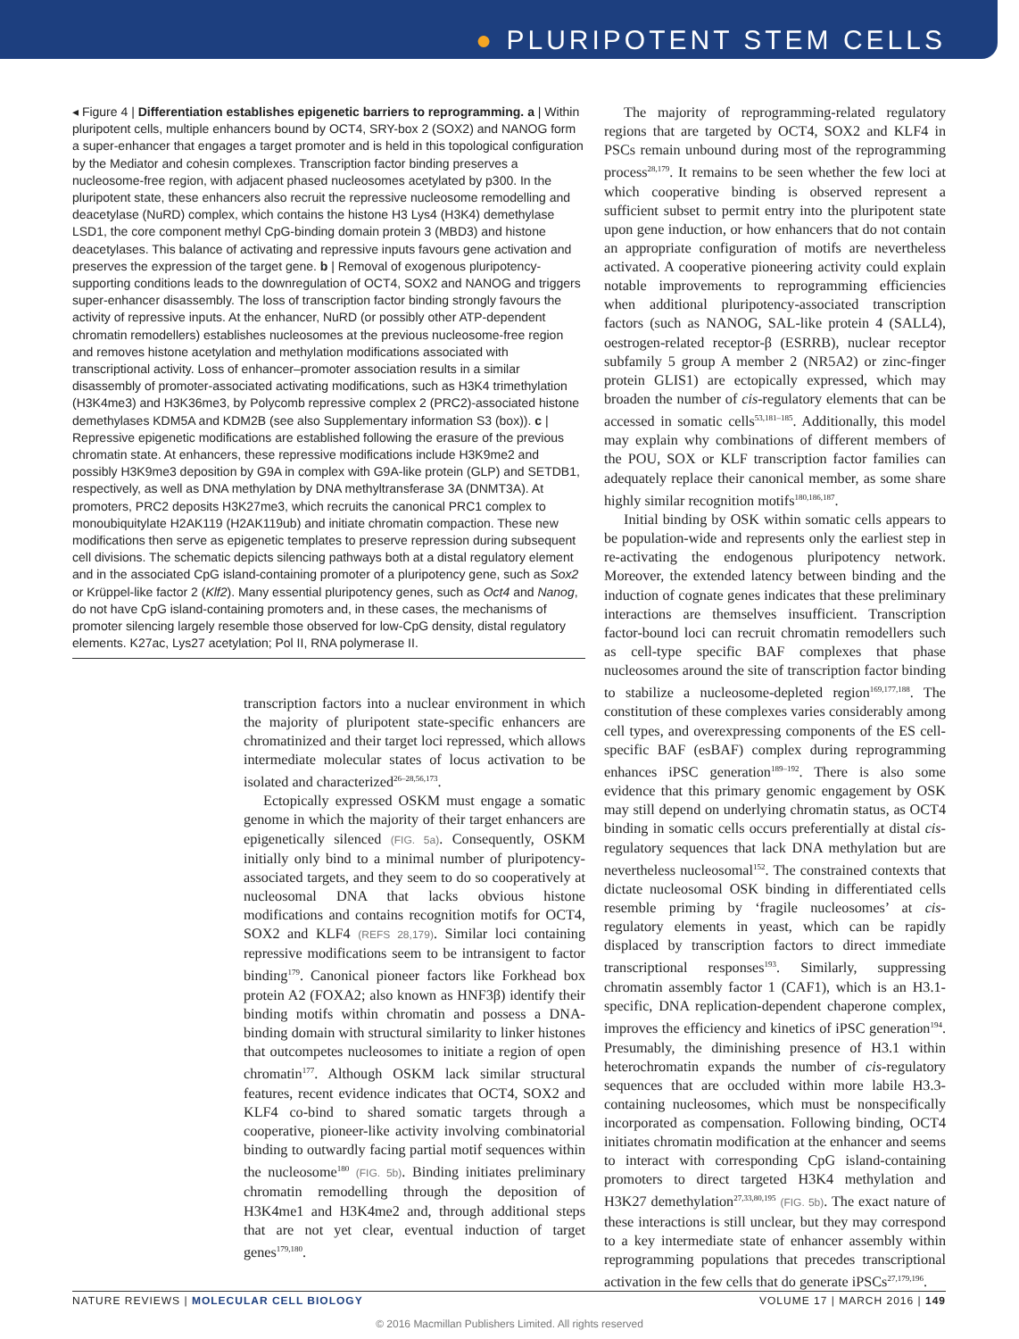● PLURIPOTENT STEM CELLS
◂ Figure 4 | Differentiation establishes epigenetic barriers to reprogramming. a | Within pluripotent cells, multiple enhancers bound by OCT4, SRY-box 2 (SOX2) and NANOG form a super-enhancer that engages a target promoter and is held in this topological configuration by the Mediator and cohesin complexes. Transcription factor binding preserves a nucleosome-free region, with adjacent phased nucleosomes acetylated by p300. In the pluripotent state, these enhancers also recruit the repressive nucleosome remodelling and deacetylase (NuRD) complex, which contains the histone H3 Lys4 (H3K4) demethylase LSD1, the core component methyl CpG-binding domain protein 3 (MBD3) and histone deacetylases. This balance of activating and repressive inputs favours gene activation and preserves the expression of the target gene. b | Removal of exogenous pluripotency-supporting conditions leads to the downregulation of OCT4, SOX2 and NANOG and triggers super-enhancer disassembly. The loss of transcription factor binding strongly favours the activity of repressive inputs. At the enhancer, NuRD (or possibly other ATP-dependent chromatin remodellers) establishes nucleosomes at the previous nucleosome-free region and removes histone acetylation and methylation modifications associated with transcriptional activity. Loss of enhancer–promoter association results in a similar disassembly of promoter-associated activating modifications, such as H3K4 trimethylation (H3K4me3) and H3K36me3, by Polycomb repressive complex 2 (PRC2)-associated histone demethylases KDM5A and KDM2B (see also Supplementary information S3 (box)). c | Repressive epigenetic modifications are established following the erasure of the previous chromatin state. At enhancers, these repressive modifications include H3K9me2 and possibly H3K9me3 deposition by G9A in complex with G9A-like protein (GLP) and SETDB1, respectively, as well as DNA methylation by DNA methyltransferase 3A (DNMT3A). At promoters, PRC2 deposits H3K27me3, which recruits the canonical PRC1 complex to monoubiquitylate H2AK119 (H2AK119ub) and initiate chromatin compaction. These new modifications then serve as epigenetic templates to preserve repression during subsequent cell divisions. The schematic depicts silencing pathways both at a distal regulatory element and in the associated CpG island-containing promoter of a pluripotency gene, such as Sox2 or Krüppel-like factor 2 (Klf2). Many essential pluripotency genes, such as Oct4 and Nanog, do not have CpG island-containing promoters and, in these cases, the mechanisms of promoter silencing largely resemble those observed for low-CpG density, distal regulatory elements. K27ac, Lys27 acetylation; Pol II, RNA polymerase II.
transcription factors into a nuclear environment in which the majority of pluripotent state-specific enhancers are chromatinized and their target loci repressed, which allows intermediate molecular states of locus activation to be isolated and characterized<sup>26–28,56,173</sup>.
Ectopically expressed OSKM must engage a somatic genome in which the majority of their target enhancers are epigenetically silenced (FIG. 5a). Consequently, OSKM initially only bind to a minimal number of pluripotency-associated targets, and they seem to do so cooperatively at nucleosomal DNA that lacks obvious histone modifications and contains recognition motifs for OCT4, SOX2 and KLF4 (REFS 28,179). Similar loci containing repressive modifications seem to be intransigent to factor binding<sup>179</sup>. Canonical pioneer factors like Forkhead box protein A2 (FOXA2; also known as HNF3β) identify their binding motifs within chromatin and possess a DNA-binding domain with structural similarity to linker histones that outcompetes nucleosomes to initiate a region of open chromatin<sup>177</sup>. Although OSKM lack similar structural features, recent evidence indicates that OCT4, SOX2 and KLF4 co-bind to shared somatic targets through a cooperative, pioneer-like activity involving combinatorial binding to outwardly facing partial motif sequences within the nucleosome<sup>180</sup> (FIG. 5b). Binding initiates preliminary chromatin remodelling through the deposition of H3K4me1 and H3K4me2 and, through additional steps that are not yet clear, eventual induction of target genes<sup>179,180</sup>.
The majority of reprogramming-related regulatory regions that are targeted by OCT4, SOX2 and KLF4 in PSCs remain unbound during most of the reprogramming process<sup>28,179</sup>. It remains to be seen whether the few loci at which cooperative binding is observed represent a sufficient subset to permit entry into the pluripotent state upon gene induction, or how enhancers that do not contain an appropriate configuration of motifs are nevertheless activated. A cooperative pioneering activity could explain notable improvements to reprogramming efficiencies when additional pluripotency-associated transcription factors (such as NANOG, SAL-like protein 4 (SALL4), oestrogen-related receptor-β (ESRRB), nuclear receptor subfamily 5 group A member 2 (NR5A2) or zinc-finger protein GLIS1) are ectopically expressed, which may broaden the number of cis-regulatory elements that can be accessed in somatic cells<sup>53,181–185</sup>. Additionally, this model may explain why combinations of different members of the POU, SOX or KLF transcription factor families can adequately replace their canonical member, as some share highly similar recognition motifs<sup>180,186,187</sup>.
Initial binding by OSK within somatic cells appears to be population-wide and represents only the earliest step in re-activating the endogenous pluripotency network. Moreover, the extended latency between binding and the induction of cognate genes indicates that these preliminary interactions are themselves insufficient. Transcription factor-bound loci can recruit chromatin remodellers such as cell-type specific BAF complexes that phase nucleosomes around the site of transcription factor binding to stabilize a nucleosome-depleted region<sup>169,177,188</sup>. The constitution of these complexes varies considerably among cell types, and overexpressing components of the ES cell-specific BAF (esBAF) complex during reprogramming enhances iPSC generation<sup>189–192</sup>. There is also some evidence that this primary genomic engagement by OSK may still depend on underlying chromatin status, as OCT4 binding in somatic cells occurs preferentially at distal cis-regulatory sequences that lack DNA methylation but are nevertheless nucleosomal<sup>152</sup>. The constrained contexts that dictate nucleosomal OSK binding in differentiated cells resemble priming by ‘fragile nucleosomes’ at cis-regulatory elements in yeast, which can be rapidly displaced by transcription factors to direct immediate transcriptional responses<sup>193</sup>. Similarly, suppressing chromatin assembly factor 1 (CAF1), which is an H3.1-specific, DNA replication-dependent chaperone complex, improves the efficiency and kinetics of iPSC generation<sup>194</sup>. Presumably, the diminishing presence of H3.1 within heterochromatin expands the number of cis-regulatory sequences that are occluded within more labile H3.3-containing nucleosomes, which must be nonspecifically incorporated as compensation. Following binding, OCT4 initiates chromatin modification at the enhancer and seems to interact with corresponding CpG island-containing promoters to direct targeted H3K4 methylation and H3K27 demethylation<sup>27,33,80,195</sup> (FIG. 5b). The exact nature of these interactions is still unclear, but they may correspond to a key intermediate state of enhancer assembly within reprogramming populations that precedes transcriptional activation in the few cells that do generate iPSCs<sup>27,179,196</sup>.
NATURE REVIEWS | MOLECULAR CELL BIOLOGY VOLUME 17 | MARCH 2016 | 149
© 2016 Macmillan Publishers Limited. All rights reserved